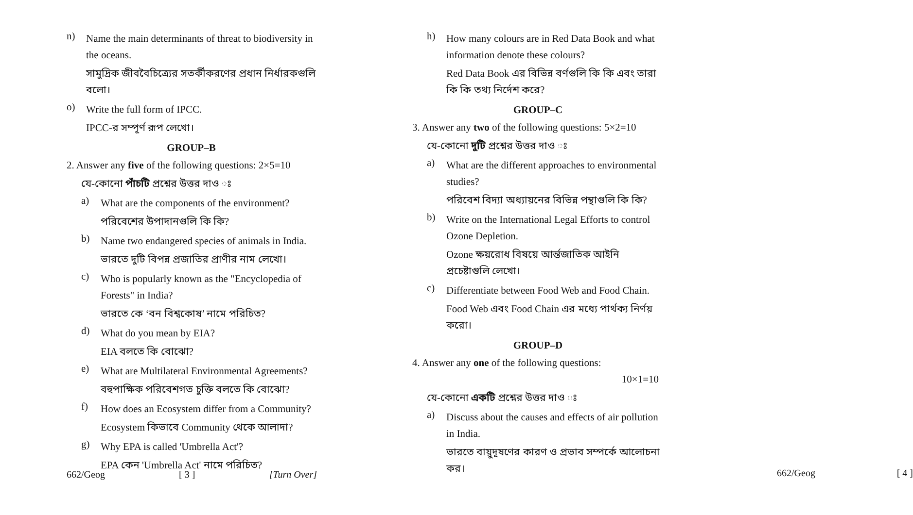n)
Name the main determinants of threat to biodiversity in the oceans.
সামুদ্রিক জীববৈচিত্র্যের সতর্কীকরণের প্রধান নির্ধারকগুলি বলো।
o)
Write the full form of IPCC.
IPCC-র সম্পূর্ণ রূপ লেখো।
GROUP–B
2. Answer any five of the following questions: 2×5=10
যে-কোনো পাঁচটি প্রশ্নের উত্তর দাও ঃ
a)
What are the components of the environment?
পরিবেশের উপাদানগুলি কি কি?
b)
Name two endangered species of animals in India.
ভারতে দুটি বিপন্ন প্রজাতির প্রাণীর নাম লেখো।
c)
Who is popularly known as the "Encyclopedia of Forests" in India?
ভারতে কে ‘বন বিশ্বকোষ’ নামে পরিচিত?
d)
What do you mean by EIA?
EIA বলতে কি বোঝো?
e)
What are Multilateral Environmental Agreements?
বহুপাক্ষিক পরিবেশগত চুক্তি বলতে কি বোঝো?
f)
How does an Ecosystem differ from a Community?
Ecosystem কিভাবে Community থেকে আলাদা?
g)
Why EPA is called 'Umbrella Act'?
EPA কেন 'Umbrella Act' নামে পরিচিত?
662/Geog [ 3 ] [Turn Over]
h)
How many colours are in Red Data Book and what information denote these colours?
Red Data Book এর বিভিন্ন বর্ণগুলি কি কি এবং তারা কি কি তথ্য নির্দেশ করে?
GROUP–C
3. Answer any two of the following questions: 5×2=10
যে-কোনো দুটি প্রশ্নের উত্তর দাও ঃ
a)
What are the different approaches to environmental studies?
পরিবেশ বিদ্যা অধ্যায়নের বিভিন্ন পন্থাগুলি কি কি?
b)
Write on the International Legal Efforts to control Ozone Depletion.
Ozone ক্ষয়রোধ বিষয়ে আর্ন্তজাতিক আইনি প্রচেষ্টাগুলি লেখো।
c)
Differentiate between Food Web and Food Chain.
Food Web এবং Food Chain এর মধ্যে পার্থক্য নির্ণয় করো।
GROUP–D
4. Answer any one of the following questions:
10×1=10
যে-কোনো একটি প্রশ্নের উত্তর দাও ঃ
a)
Discuss about the causes and effects of air pollution in India.
ভারতে বায়ুদূষণের কারণ ও প্রভাব সম্পর্কে আলোচনা কর।
662/Geog [ 4 ]